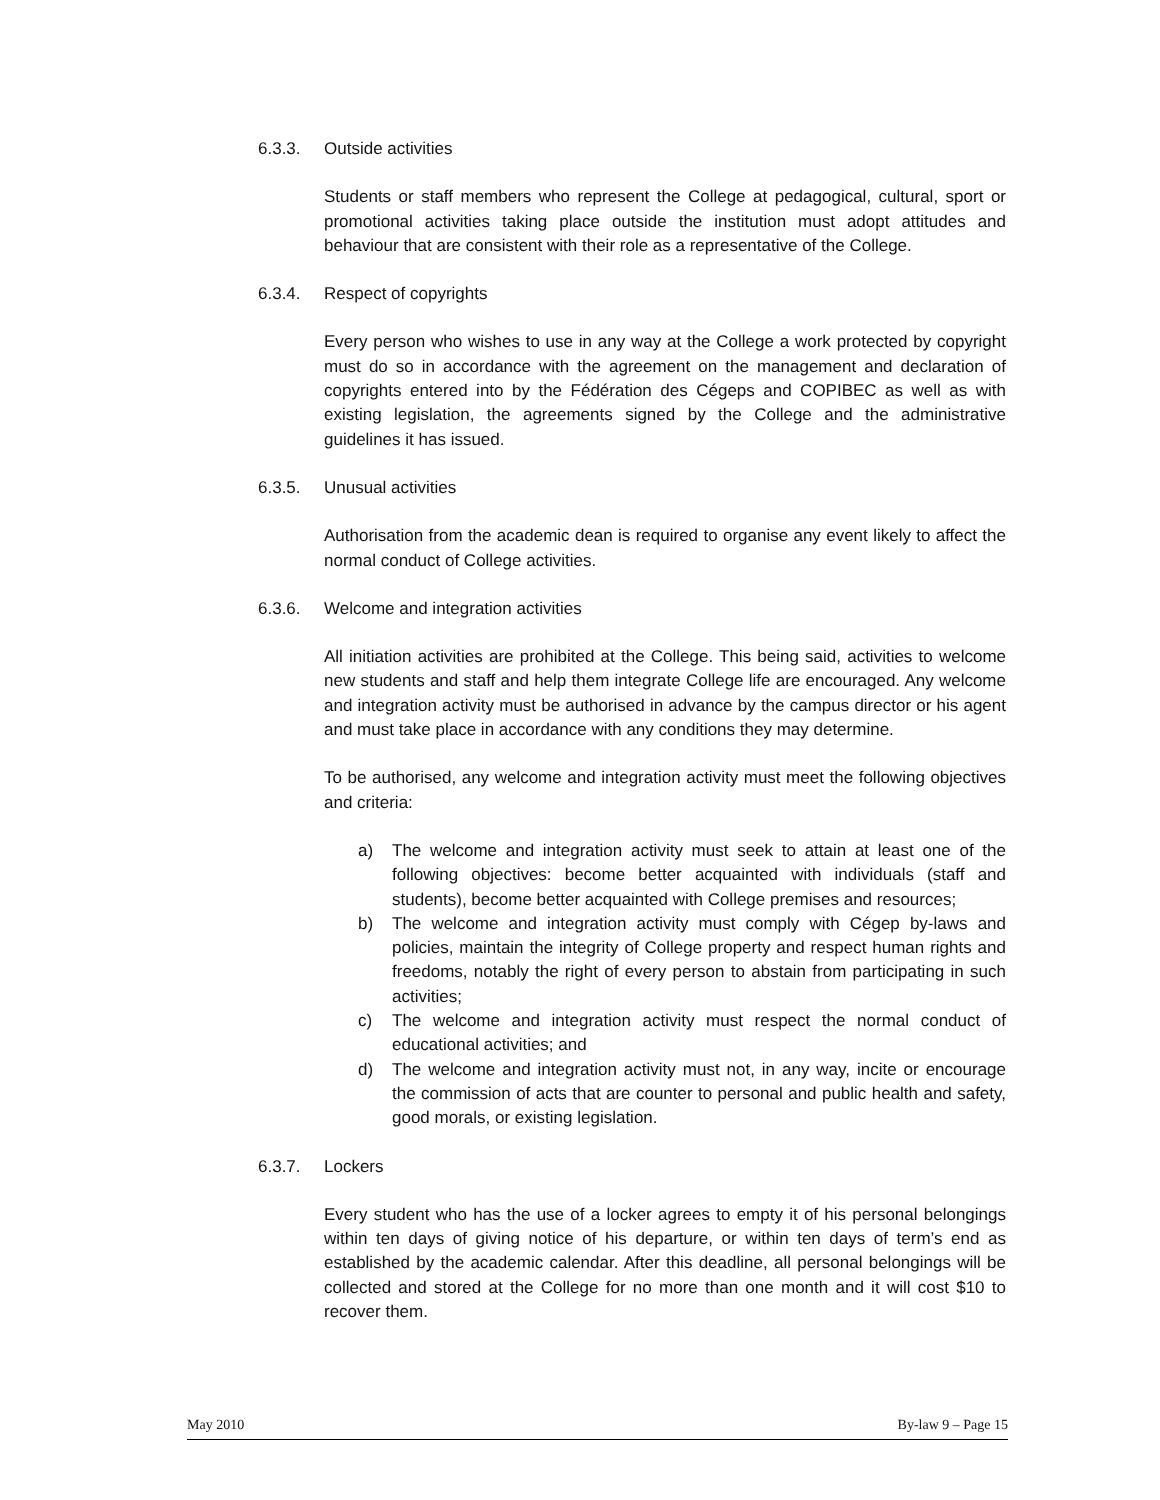6.3.3. Outside activities
Students or staff members who represent the College at pedagogical, cultural, sport or promotional activities taking place outside the institution must adopt attitudes and behaviour that are consistent with their role as a representative of the College.
6.3.4. Respect of copyrights
Every person who wishes to use in any way at the College a work protected by copyright must do so in accordance with the agreement on the management and declaration of copyrights entered into by the Fédération des Cégeps and COPIBEC as well as with existing legislation, the agreements signed by the College and the administrative guidelines it has issued.
6.3.5. Unusual activities
Authorisation from the academic dean is required to organise any event likely to affect the normal conduct of College activities.
6.3.6. Welcome and integration activities
All initiation activities are prohibited at the College. This being said, activities to welcome new students and staff and help them integrate College life are encouraged. Any welcome and integration activity must be authorised in advance by the campus director or his agent and must take place in accordance with any conditions they may determine.
To be authorised, any welcome and integration activity must meet the following objectives and criteria:
a) The welcome and integration activity must seek to attain at least one of the following objectives: become better acquainted with individuals (staff and students), become better acquainted with College premises and resources;
b) The welcome and integration activity must comply with Cégep by-laws and policies, maintain the integrity of College property and respect human rights and freedoms, notably the right of every person to abstain from participating in such activities;
c) The welcome and integration activity must respect the normal conduct of educational activities; and
d) The welcome and integration activity must not, in any way, incite or encourage the commission of acts that are counter to personal and public health and safety, good morals, or existing legislation.
6.3.7. Lockers
Every student who has the use of a locker agrees to empty it of his personal belongings within ten days of giving notice of his departure, or within ten days of term’s end as established by the academic calendar. After this deadline, all personal belongings will be collected and stored at the College for no more than one month and it will cost $10 to recover them.
May 2010 By-law 9 – Page 15